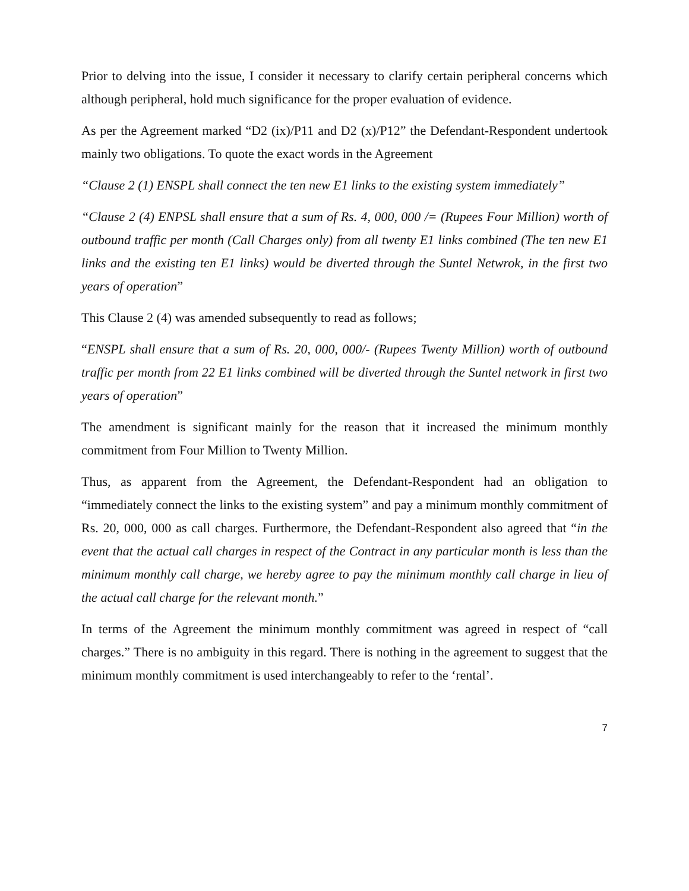Prior to delving into the issue, I consider it necessary to clarify certain peripheral concerns which although peripheral, hold much significance for the proper evaluation of evidence.
As per the Agreement marked “D2 (ix)/P11 and D2 (x)/P12” the Defendant-Respondent undertook mainly two obligations. To quote the exact words in the Agreement
“Clause 2 (1) ENSPL shall connect the ten new E1 links to the existing system immediately”
“Clause 2 (4) ENPSL shall ensure that a sum of Rs. 4, 000, 000 /= (Rupees Four Million) worth of outbound traffic per month (Call Charges only) from all twenty E1 links combined (The ten new E1 links and the existing ten E1 links) would be diverted through the Suntel Netwrok, in the first two years of operation”
This Clause 2 (4) was amended subsequently to read as follows;
“ENSPL shall ensure that a sum of Rs. 20, 000, 000/- (Rupees Twenty Million) worth of outbound traffic per month from 22 E1 links combined will be diverted through the Suntel network in first two years of operation”
The amendment is significant mainly for the reason that it increased the minimum monthly commitment from Four Million to Twenty Million.
Thus, as apparent from the Agreement, the Defendant-Respondent had an obligation to “immediately connect the links to the existing system” and pay a minimum monthly commitment of Rs. 20, 000, 000 as call charges. Furthermore, the Defendant-Respondent also agreed that “in the event that the actual call charges in respect of the Contract in any particular month is less than the minimum monthly call charge, we hereby agree to pay the minimum monthly call charge in lieu of the actual call charge for the relevant month.”
In terms of the Agreement the minimum monthly commitment was agreed in respect of “call charges.” There is no ambiguity in this regard. There is nothing in the agreement to suggest that the minimum monthly commitment is used interchangeably to refer to the ‘rental’.
7